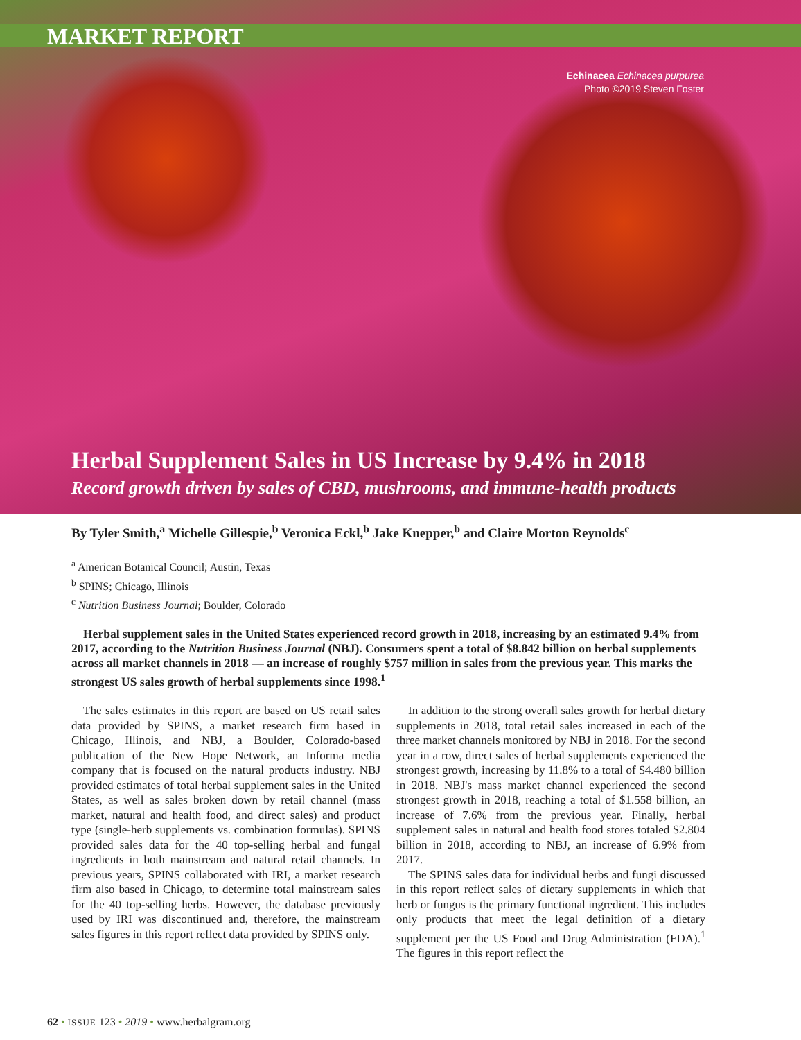MARKET REPORT
Echinacea Echinacea purpurea
Photo ©2019 Steven Foster
Herbal Supplement Sales in US Increase by 9.4% in 2018
Record growth driven by sales of CBD, mushrooms, and immune-health products
By Tyler Smith,<sup>a</sup> Michelle Gillespie,<sup>b</sup> Veronica Eckl,<sup>b</sup> Jake Knepper,<sup>b</sup> and Claire Morton Reynolds<sup>c</sup>
<sup>a</sup> American Botanical Council; Austin, Texas
<sup>b</sup> SPINS; Chicago, Illinois
<sup>c</sup> Nutrition Business Journal; Boulder, Colorado
Herbal supplement sales in the United States experienced record growth in 2018, increasing by an estimated 9.4% from 2017, according to the Nutrition Business Journal (NBJ). Consumers spent a total of $8.842 billion on herbal supplements across all market channels in 2018 — an increase of roughly $757 million in sales from the previous year. This marks the strongest US sales growth of herbal supplements since 1998.<sup>1</sup>
The sales estimates in this report are based on US retail sales data provided by SPINS, a market research firm based in Chicago, Illinois, and NBJ, a Boulder, Colorado-based publication of the New Hope Network, an Informa media company that is focused on the natural products industry. NBJ provided estimates of total herbal supplement sales in the United States, as well as sales broken down by retail channel (mass market, natural and health food, and direct sales) and product type (single-herb supplements vs. combination formulas). SPINS provided sales data for the 40 top-selling herbal and fungal ingredients in both mainstream and natural retail channels. In previous years, SPINS collaborated with IRI, a market research firm also based in Chicago, to determine total mainstream sales for the 40 top-selling herbs. However, the database previously used by IRI was discontinued and, therefore, the mainstream sales figures in this report reflect data provided by SPINS only.
In addition to the strong overall sales growth for herbal dietary supplements in 2018, total retail sales increased in each of the three market channels monitored by NBJ in 2018. For the second year in a row, direct sales of herbal supplements experienced the strongest growth, increasing by 11.8% to a total of $4.480 billion in 2018. NBJ's mass market channel experienced the second strongest growth in 2018, reaching a total of $1.558 billion, an increase of 7.6% from the previous year. Finally, herbal supplement sales in natural and health food stores totaled $2.804 billion in 2018, according to NBJ, an increase of 6.9% from 2017.
The SPINS sales data for individual herbs and fungi discussed in this report reflect sales of dietary supplements in which that herb or fungus is the primary functional ingredient. This includes only products that meet the legal definition of a dietary supplement per the US Food and Drug Administration (FDA).<sup>1</sup> The figures in this report reflect the
62 • ISSUE 123 • 2019 • www.herbalgram.org